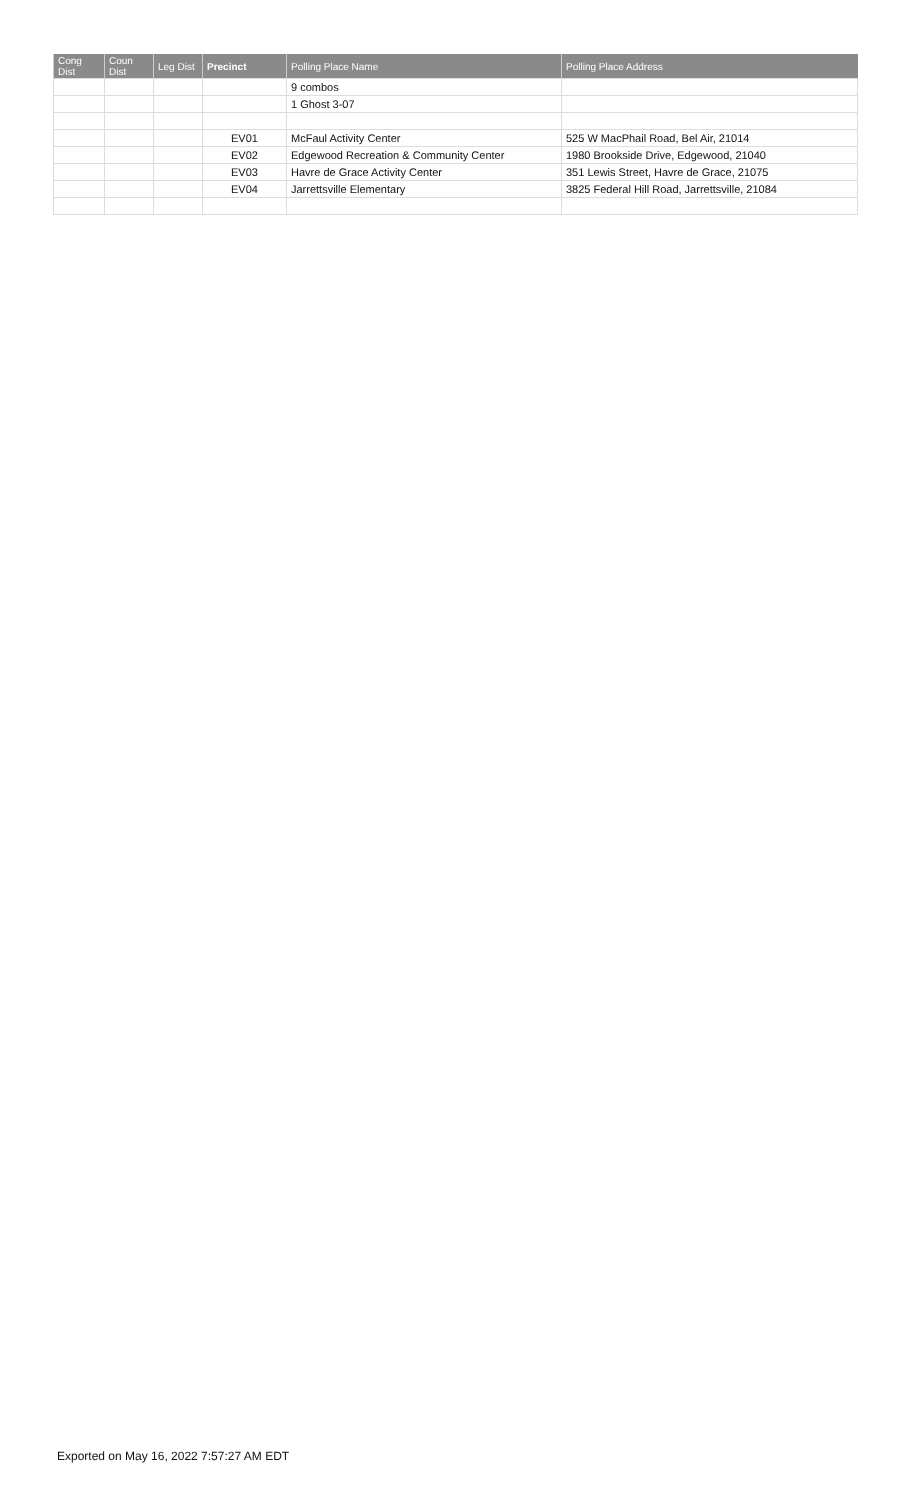| Cong Dist | Coun Dist | Leg Dist | Precinct | Polling Place Name | Polling Place Address |
| --- | --- | --- | --- | --- | --- |
| | | | | 9 combos | |
| | | | | 1 Ghost 3-07 | |
| | | | EV01 | McFaul Activity Center | 525 W MacPhail Road, Bel Air, 21014 |
| | | | EV02 | Edgewood Recreation & Community Center | 1980 Brookside Drive, Edgewood, 21040 |
| | | | EV03 | Havre de Grace Activity Center | 351 Lewis Street, Havre de Grace, 21075 |
| | | | EV04 | Jarrettsville Elementary | 3825 Federal Hill Road, Jarrettsville, 21084 |
Exported on May 16, 2022 7:57:27 AM EDT